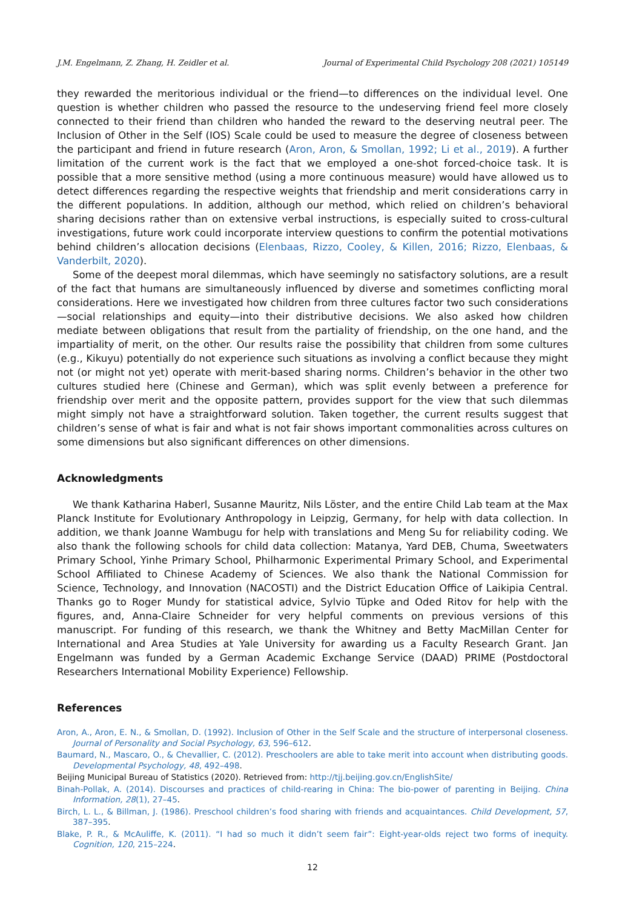J.M. Engelmann, Z. Zhang, H. Zeidler et al. Journal of Experimental Child Psychology 208 (2021) 105149
they rewarded the meritorious individual or the friend—to differences on the individual level. One question is whether children who passed the resource to the undeserving friend feel more closely connected to their friend than children who handed the reward to the deserving neutral peer. The Inclusion of Other in the Self (IOS) Scale could be used to measure the degree of closeness between the participant and friend in future research (Aron, Aron, & Smollan, 1992; Li et al., 2019). A further limitation of the current work is the fact that we employed a one-shot forced-choice task. It is possible that a more sensitive method (using a more continuous measure) would have allowed us to detect differences regarding the respective weights that friendship and merit considerations carry in the different populations. In addition, although our method, which relied on children’s behavioral sharing decisions rather than on extensive verbal instructions, is especially suited to cross-cultural investigations, future work could incorporate interview questions to confirm the potential motivations behind children’s allocation decisions (Elenbaas, Rizzo, Cooley, & Killen, 2016; Rizzo, Elenbaas, & Vanderbilt, 2020).
Some of the deepest moral dilemmas, which have seemingly no satisfactory solutions, are a result of the fact that humans are simultaneously influenced by diverse and sometimes conflicting moral considerations. Here we investigated how children from three cultures factor two such considerations—social relationships and equity—into their distributive decisions. We also asked how children mediate between obligations that result from the partiality of friendship, on the one hand, and the impartiality of merit, on the other. Our results raise the possibility that children from some cultures (e.g., Kikuyu) potentially do not experience such situations as involving a conflict because they might not (or might not yet) operate with merit-based sharing norms. Children’s behavior in the other two cultures studied here (Chinese and German), which was split evenly between a preference for friendship over merit and the opposite pattern, provides support for the view that such dilemmas might simply not have a straightforward solution. Taken together, the current results suggest that children’s sense of what is fair and what is not fair shows important commonalities across cultures on some dimensions but also significant differences on other dimensions.
Acknowledgments
We thank Katharina Haberl, Susanne Mauritz, Nils Löster, and the entire Child Lab team at the Max Planck Institute for Evolutionary Anthropology in Leipzig, Germany, for help with data collection. In addition, we thank Joanne Wambugu for help with translations and Meng Su for reliability coding. We also thank the following schools for child data collection: Matanya, Yard DEB, Chuma, Sweetwaters Primary School, Yinhe Primary School, Philharmonic Experimental Primary School, and Experimental School Affiliated to Chinese Academy of Sciences. We also thank the National Commission for Science, Technology, and Innovation (NACOSTI) and the District Education Office of Laikipia Central. Thanks go to Roger Mundy for statistical advice, Sylvio Tüpke and Oded Ritov for help with the figures, and, Anna-Claire Schneider for very helpful comments on previous versions of this manuscript. For funding of this research, we thank the Whitney and Betty MacMillan Center for International and Area Studies at Yale University for awarding us a Faculty Research Grant. Jan Engelmann was funded by a German Academic Exchange Service (DAAD) PRIME (Postdoctoral Researchers International Mobility Experience) Fellowship.
References
Aron, A., Aron, E. N., & Smollan, D. (1992). Inclusion of Other in the Self Scale and the structure of interpersonal closeness. Journal of Personality and Social Psychology, 63, 596–612.
Baumard, N., Mascaro, O., & Chevallier, C. (2012). Preschoolers are able to take merit into account when distributing goods. Developmental Psychology, 48, 492–498.
Beijing Municipal Bureau of Statistics (2020). Retrieved from: http://tjj.beijing.gov.cn/EnglishSite/
Binah-Pollak, A. (2014). Discourses and practices of child-rearing in China: The bio-power of parenting in Beijing. China Information, 28(1), 27–45.
Birch, L. L., & Billman, J. (1986). Preschool children’s food sharing with friends and acquaintances. Child Development, 57, 387–395.
Blake, P. R., & McAuliffe, K. (2011). “I had so much it didn’t seem fair”: Eight-year-olds reject two forms of inequity. Cognition, 120, 215–224.
12